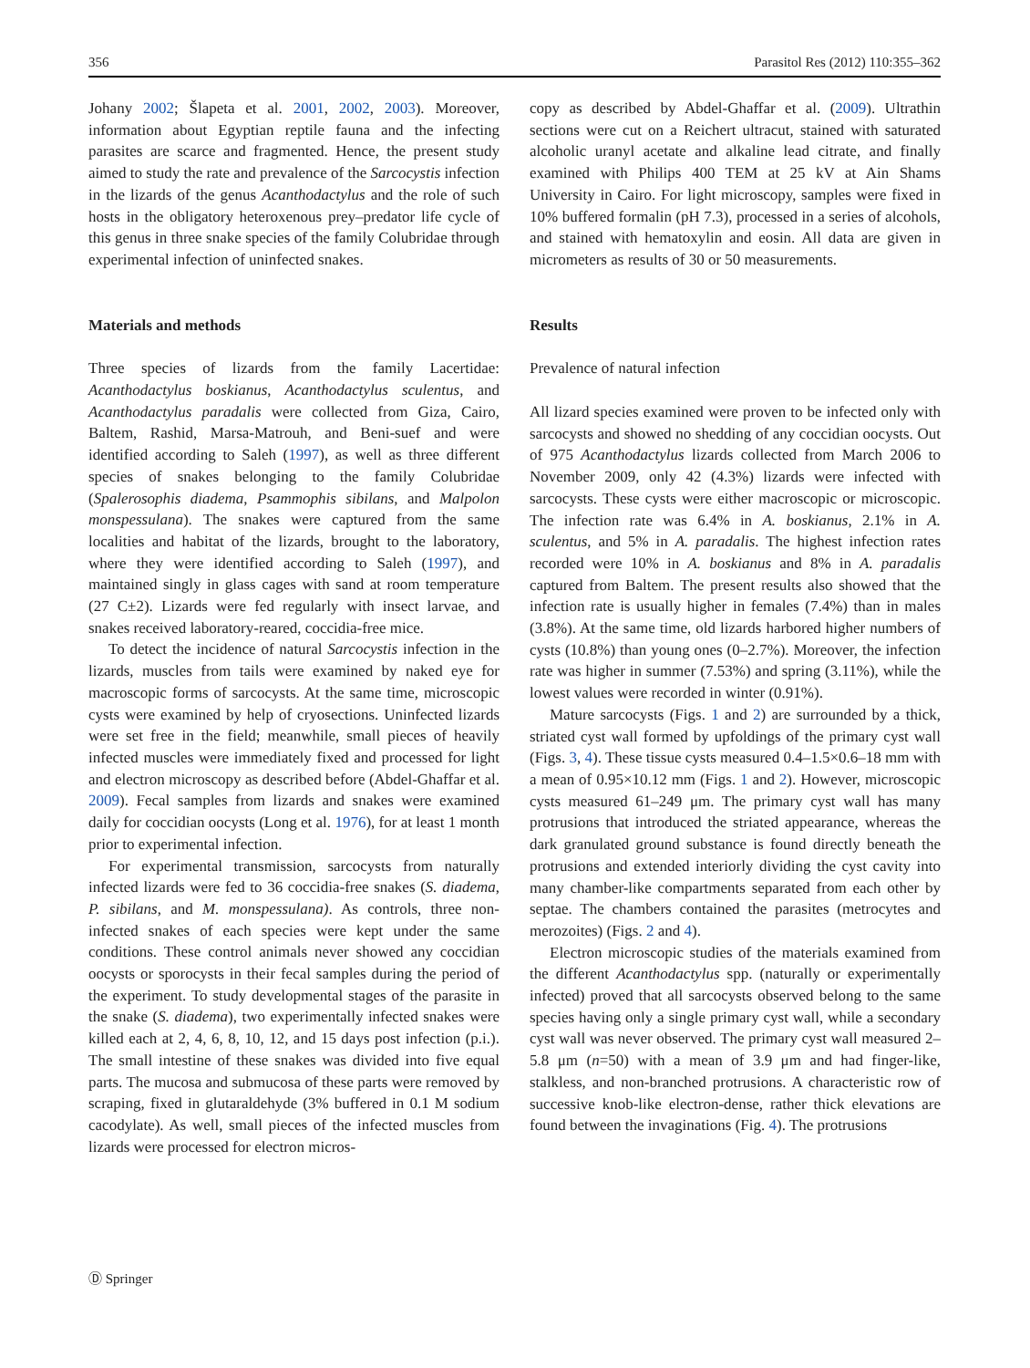356 Parasitol Res (2012) 110:355–362
Johany 2002; Šlapeta et al. 2001, 2002, 2003). Moreover, information about Egyptian reptile fauna and the infecting parasites are scarce and fragmented. Hence, the present study aimed to study the rate and prevalence of the Sarcocystis infection in the lizards of the genus Acanthodactylus and the role of such hosts in the obligatory heteroxenous prey–predator life cycle of this genus in three snake species of the family Colubridae through experimental infection of uninfected snakes.
Materials and methods
Three species of lizards from the family Lacertidae: Acanthodactylus boskianus, Acanthodactylus sculentus, and Acanthodactylus paradalis were collected from Giza, Cairo, Baltem, Rashid, Marsa-Matrouh, and Beni-suef and were identified according to Saleh (1997), as well as three different species of snakes belonging to the family Colubridae (Spalerosophis diadema, Psammophis sibilans, and Malpolon monspessulana). The snakes were captured from the same localities and habitat of the lizards, brought to the laboratory, where they were identified according to Saleh (1997), and maintained singly in glass cages with sand at room temperature (27 C±2). Lizards were fed regularly with insect larvae, and snakes received laboratory-reared, coccidia-free mice.
To detect the incidence of natural Sarcocystis infection in the lizards, muscles from tails were examined by naked eye for macroscopic forms of sarcocysts. At the same time, microscopic cysts were examined by help of cryosections. Uninfected lizards were set free in the field; meanwhile, small pieces of heavily infected muscles were immediately fixed and processed for light and electron microscopy as described before (Abdel-Ghaffar et al. 2009). Fecal samples from lizards and snakes were examined daily for coccidian oocysts (Long et al. 1976), for at least 1 month prior to experimental infection.
For experimental transmission, sarcocysts from naturally infected lizards were fed to 36 coccidia-free snakes (S. diadema, P. sibilans, and M. monspessulana). As controls, three non-infected snakes of each species were kept under the same conditions. These control animals never showed any coccidian oocysts or sporocysts in their fecal samples during the period of the experiment. To study developmental stages of the parasite in the snake (S. diadema), two experimentally infected snakes were killed each at 2, 4, 6, 8, 10, 12, and 15 days post infection (p.i.). The small intestine of these snakes was divided into five equal parts. The mucosa and submucosa of these parts were removed by scraping, fixed in glutaraldehyde (3% buffered in 0.1 M sodium cacodylate). As well, small pieces of the infected muscles from lizards were processed for electron micros-
copy as described by Abdel-Ghaffar et al. (2009). Ultrathin sections were cut on a Reichert ultracut, stained with saturated alcoholic uranyl acetate and alkaline lead citrate, and finally examined with Philips 400 TEM at 25 kV at Ain Shams University in Cairo. For light microscopy, samples were fixed in 10% buffered formalin (pH 7.3), processed in a series of alcohols, and stained with hematoxylin and eosin. All data are given in micrometers as results of 30 or 50 measurements.
Results
Prevalence of natural infection
All lizard species examined were proven to be infected only with sarcocysts and showed no shedding of any coccidian oocysts. Out of 975 Acanthodactylus lizards collected from March 2006 to November 2009, only 42 (4.3%) lizards were infected with sarcocysts. These cysts were either macroscopic or microscopic. The infection rate was 6.4% in A. boskianus, 2.1% in A. sculentus, and 5% in A. paradalis. The highest infection rates recorded were 10% in A. boskianus and 8% in A. paradalis captured from Baltem. The present results also showed that the infection rate is usually higher in females (7.4%) than in males (3.8%). At the same time, old lizards harbored higher numbers of cysts (10.8%) than young ones (0–2.7%). Moreover, the infection rate was higher in summer (7.53%) and spring (3.11%), while the lowest values were recorded in winter (0.91%).
Mature sarcocysts (Figs. 1 and 2) are surrounded by a thick, striated cyst wall formed by upfoldings of the primary cyst wall (Figs. 3, 4). These tissue cysts measured 0.4–1.5×0.6–18 mm with a mean of 0.95×10.12 mm (Figs. 1 and 2). However, microscopic cysts measured 61–249 μm. The primary cyst wall has many protrusions that introduced the striated appearance, whereas the dark granulated ground substance is found directly beneath the protrusions and extended interiorly dividing the cyst cavity into many chamber-like compartments separated from each other by septae. The chambers contained the parasites (metrocytes and merozoites) (Figs. 2 and 4).
Electron microscopic studies of the materials examined from the different Acanthodactylus spp. (naturally or experimentally infected) proved that all sarcocysts observed belong to the same species having only a single primary cyst wall, while a secondary cyst wall was never observed. The primary cyst wall measured 2–5.8 μm (n=50) with a mean of 3.9 μm and had finger-like, stalkless, and non-branched protrusions. A characteristic row of successive knob-like electron-dense, rather thick elevations are found between the invaginations (Fig. 4). The protrusions
Ⓓ Springer